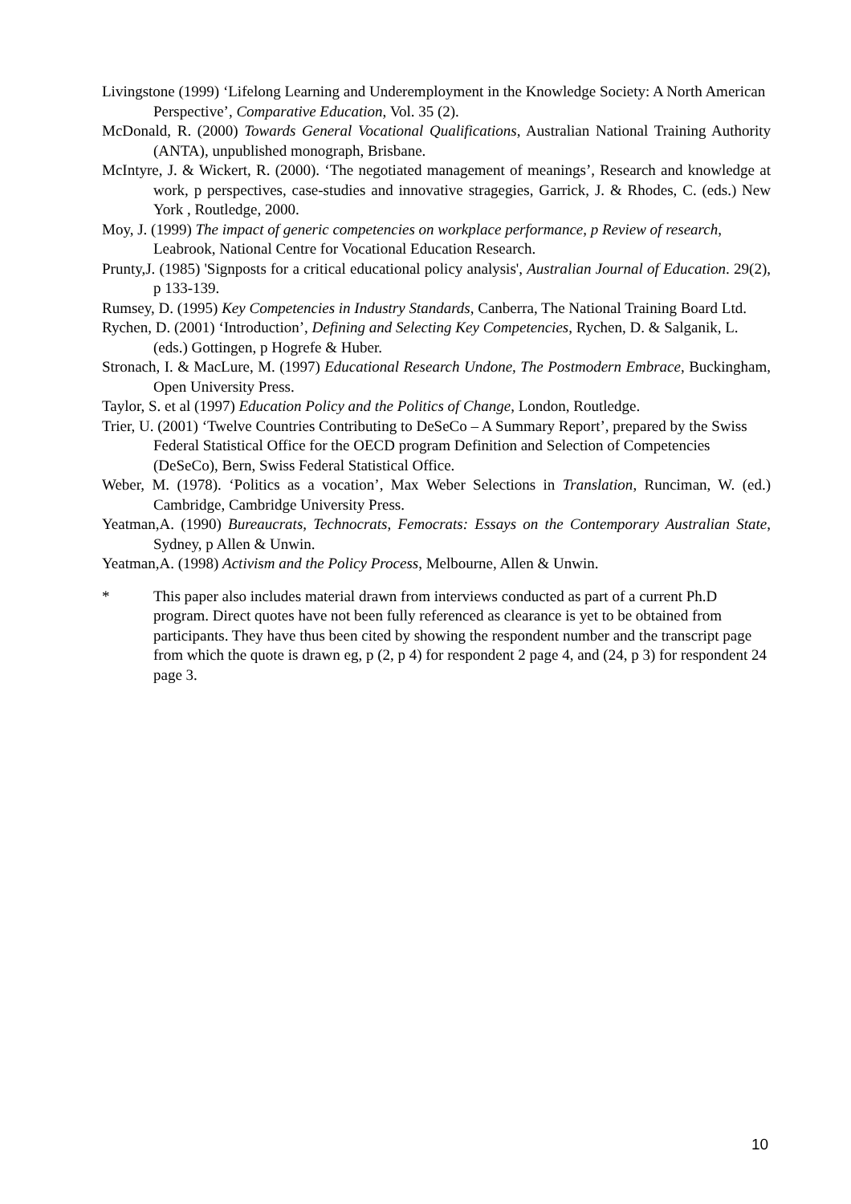Livingstone (1999) ‘Lifelong Learning and Underemployment in the Knowledge Society: A North American Perspective’, Comparative Education, Vol. 35 (2).
McDonald, R. (2000) Towards General Vocational Qualifications, Australian National Training Authority (ANTA), unpublished monograph, Brisbane.
McIntyre, J. & Wickert, R. (2000). ‘The negotiated management of meanings’, Research and knowledge at work, p perspectives, case-studies and innovative stragegies, Garrick, J. & Rhodes, C. (eds.) New York , Routledge, 2000.
Moy, J. (1999) The impact of generic competencies on workplace performance, p Review of research, Leabrook, National Centre for Vocational Education Research.
Prunty,J. (1985) 'Signposts for a critical educational policy analysis', Australian Journal of Education. 29(2), p 133-139.
Rumsey, D. (1995) Key Competencies in Industry Standards, Canberra, The National Training Board Ltd.
Rychen, D. (2001) ‘Introduction’, Defining and Selecting Key Competencies, Rychen, D. & Salganik, L. (eds.) Gottingen, p Hogrefe & Huber.
Stronach, I. & MacLure, M. (1997) Educational Research Undone, The Postmodern Embrace, Buckingham, Open University Press.
Taylor, S. et al (1997) Education Policy and the Politics of Change, London, Routledge.
Trier, U. (2001) ‘Twelve Countries Contributing to DeSeCo – A Summary Report’, prepared by the Swiss Federal Statistical Office for the OECD program Definition and Selection of Competencies (DeSeCo), Bern, Swiss Federal Statistical Office.
Weber, M. (1978). ‘Politics as a vocation’, Max Weber Selections in Translation, Runciman, W. (ed.) Cambridge, Cambridge University Press.
Yeatman,A. (1990) Bureaucrats, Technocrats, Femocrats: Essays on the Contemporary Australian State, Sydney, p Allen & Unwin.
Yeatman,A. (1998) Activism and the Policy Process, Melbourne, Allen & Unwin.
* This paper also includes material drawn from interviews conducted as part of a current Ph.D program. Direct quotes have not been fully referenced as clearance is yet to be obtained from participants. They have thus been cited by showing the respondent number and the transcript page from which the quote is drawn eg, p (2, p 4) for respondent 2 page 4, and (24, p 3) for respondent 24 page 3.
10